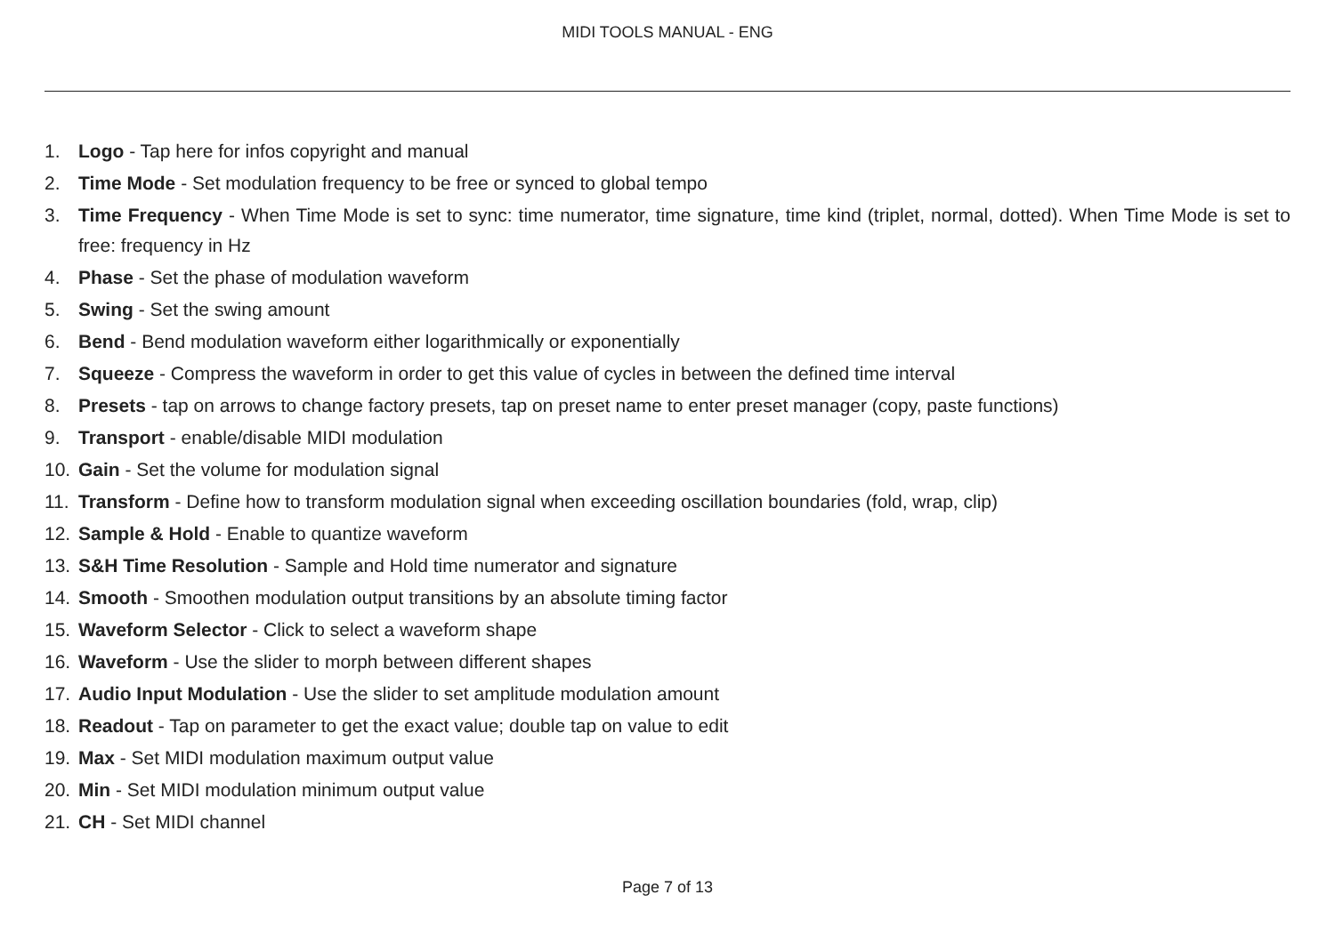MIDI TOOLS MANUAL - ENG
1. Logo - Tap here for infos copyright and manual
2. Time Mode - Set modulation frequency to be free or synced to global tempo
3. Time Frequency - When Time Mode is set to sync: time numerator, time signature, time kind (triplet, normal, dotted). When Time Mode is set to free: frequency in Hz
4. Phase - Set the phase of modulation waveform
5. Swing - Set the swing amount
6. Bend - Bend modulation waveform either logarithmically or exponentially
7. Squeeze - Compress the waveform in order to get this value of cycles in between the defined time interval
8. Presets - tap on arrows to change factory presets, tap on preset name to enter preset manager (copy, paste functions)
9. Transport - enable/disable MIDI modulation
10. Gain - Set the volume for modulation signal
11. Transform - Define how to transform modulation signal when exceeding oscillation boundaries (fold, wrap, clip)
12. Sample & Hold - Enable to quantize waveform
13. S&H Time Resolution - Sample and Hold time numerator and signature
14. Smooth - Smoothen modulation output transitions by an absolute timing factor
15. Waveform Selector - Click to select a waveform shape
16. Waveform - Use the slider to morph between different shapes
17. Audio Input Modulation - Use the slider to set amplitude modulation amount
18. Readout - Tap on parameter to get the exact value; double tap on value to edit
19. Max - Set MIDI modulation maximum output value
20. Min - Set MIDI modulation minimum output value
21. CH - Set MIDI channel
Page 7 of 13